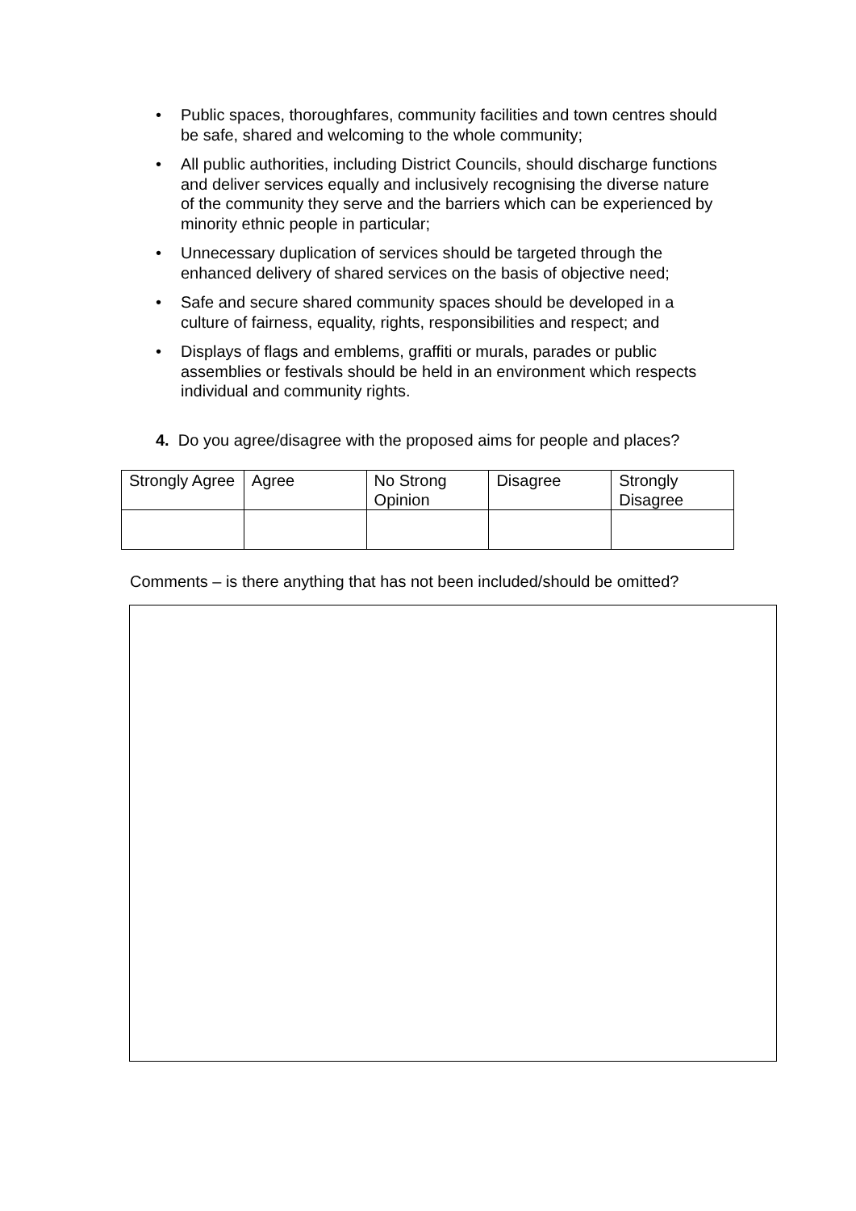• Public spaces, thoroughfares, community facilities and town centres should be safe, shared and welcoming to the whole community;
• All public authorities, including District Councils, should discharge functions and deliver services equally and inclusively recognising the diverse nature of the community they serve and the barriers which can be experienced by minority ethnic people in particular;
• Unnecessary duplication of services should be targeted through the enhanced delivery of shared services on the basis of objective need;
• Safe and secure shared community spaces should be developed in a culture of fairness, equality, rights, responsibilities and respect; and
• Displays of flags and emblems, graffiti or murals, parades or public assemblies or festivals should be held in an environment which respects individual and community rights.
4. Do you agree/disagree with the proposed aims for people and places?
| Strongly Agree | Agree | No Strong Opinion | Disagree | Strongly Disagree |
Comments – is there anything that has not been included/should be omitted?